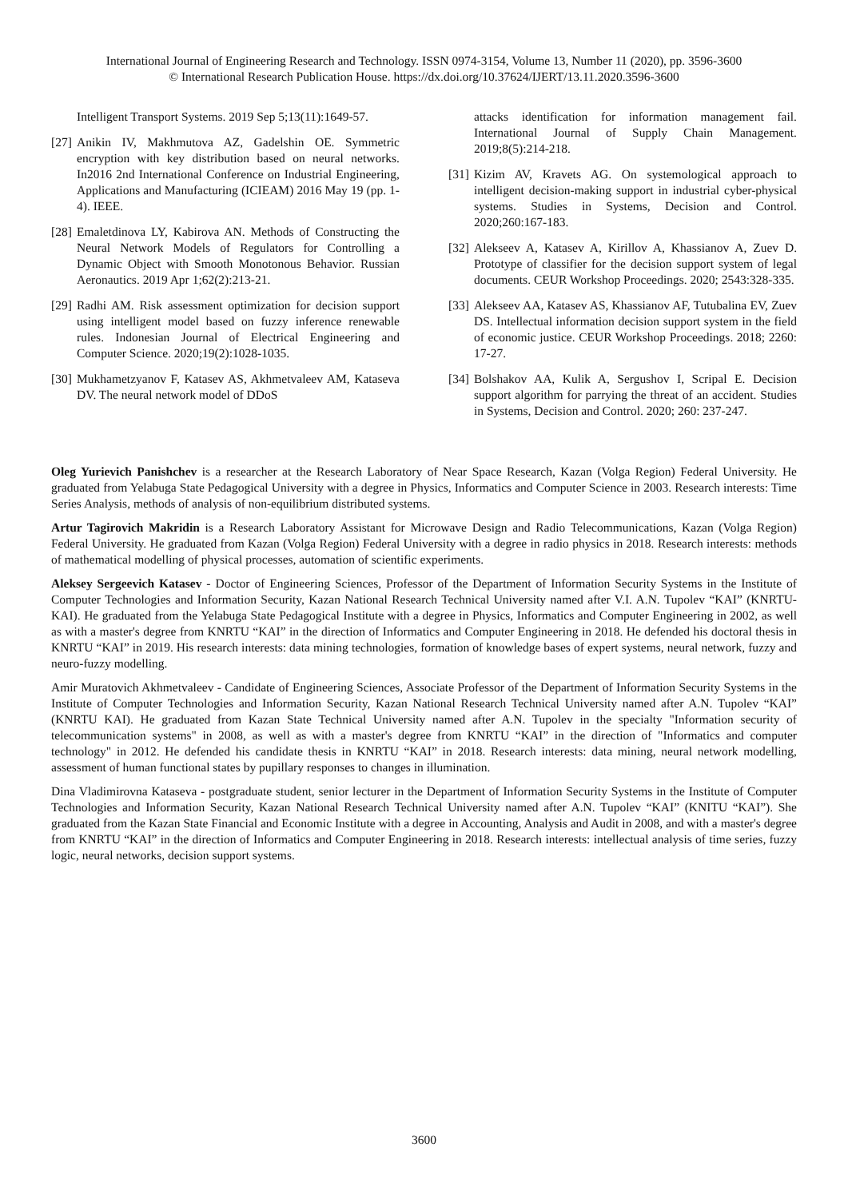International Journal of Engineering Research and Technology. ISSN 0974-3154, Volume 13, Number 11 (2020), pp. 3596-3600
© International Research Publication House. https://dx.doi.org/10.37624/IJERT/13.11.2020.3596-3600
Intelligent Transport Systems. 2019 Sep 5;13(11):1649-57.
[27] Anikin IV, Makhmutova AZ, Gadelshin OE. Symmetric encryption with key distribution based on neural networks. In2016 2nd International Conference on Industrial Engineering, Applications and Manufacturing (ICIEAM) 2016 May 19 (pp. 1-4). IEEE.
[28] Emaletdinova LY, Kabirova AN. Methods of Constructing the Neural Network Models of Regulators for Controlling a Dynamic Object with Smooth Monotonous Behavior. Russian Aeronautics. 2019 Apr 1;62(2):213-21.
[29] Radhi AM. Risk assessment optimization for decision support using intelligent model based on fuzzy inference renewable rules. Indonesian Journal of Electrical Engineering and Computer Science. 2020;19(2):1028-1035.
[30] Mukhametzyanov F, Katasev AS, Akhmetvaleev AM, Kataseva DV. The neural network model of DDoS
attacks identification for information management fail. International Journal of Supply Chain Management. 2019;8(5):214-218.
[31] Kizim AV, Kravets AG. On systemological approach to intelligent decision-making support in industrial cyber-physical systems. Studies in Systems, Decision and Control. 2020;260:167-183.
[32] Alekseev A, Katasev A, Kirillov A, Khassianov A, Zuev D. Prototype of classifier for the decision support system of legal documents. CEUR Workshop Proceedings. 2020; 2543:328-335.
[33] Alekseev AA, Katasev AS, Khassianov AF, Tutubalina EV, Zuev DS. Intellectual information decision support system in the field of economic justice. CEUR Workshop Proceedings. 2018; 2260: 17-27.
[34] Bolshakov AA, Kulik A, Sergushov I, Scripal E. Decision support algorithm for parrying the threat of an accident. Studies in Systems, Decision and Control. 2020; 260: 237-247.
Oleg Yurievich Panishchev is a researcher at the Research Laboratory of Near Space Research, Kazan (Volga Region) Federal University. He graduated from Yelabuga State Pedagogical University with a degree in Physics, Informatics and Computer Science in 2003. Research interests: Time Series Analysis, methods of analysis of non-equilibrium distributed systems.
Artur Tagirovich Makridin is a Research Laboratory Assistant for Microwave Design and Radio Telecommunications, Kazan (Volga Region) Federal University. He graduated from Kazan (Volga Region) Federal University with a degree in radio physics in 2018. Research interests: methods of mathematical modelling of physical processes, automation of scientific experiments.
Aleksey Sergeevich Katasev - Doctor of Engineering Sciences, Professor of the Department of Information Security Systems in the Institute of Computer Technologies and Information Security, Kazan National Research Technical University named after V.I. A.N. Tupolev “KAI” (KNRTU-KAI). He graduated from the Yelabuga State Pedagogical Institute with a degree in Physics, Informatics and Computer Engineering in 2002, as well as with a master's degree from KNRTU “KAI” in the direction of Informatics and Computer Engineering in 2018. He defended his doctoral thesis in KNRTU “KAI” in 2019. His research interests: data mining technologies, formation of knowledge bases of expert systems, neural network, fuzzy and neuro-fuzzy modelling.
Amir Muratovich Akhmetvaleev - Candidate of Engineering Sciences, Associate Professor of the Department of Information Security Systems in the Institute of Computer Technologies and Information Security, Kazan National Research Technical University named after A.N. Tupolev “KAI” (KNRTU KAI). He graduated from Kazan State Technical University named after A.N. Tupolev in the specialty "Information security of telecommunication systems" in 2008, as well as with a master's degree from KNRTU “KAI” in the direction of "Informatics and computer technology" in 2012. He defended his candidate thesis in KNRTU “KAI” in 2018. Research interests: data mining, neural network modelling, assessment of human functional states by pupillary responses to changes in illumination.
Dina Vladimirovna Kataseva - postgraduate student, senior lecturer in the Department of Information Security Systems in the Institute of Computer Technologies and Information Security, Kazan National Research Technical University named after A.N. Tupolev “KAI” (KNITU “KAI”). She graduated from the Kazan State Financial and Economic Institute with a degree in Accounting, Analysis and Audit in 2008, and with a master's degree from KNRTU “KAI” in the direction of Informatics and Computer Engineering in 2018. Research interests: intellectual analysis of time series, fuzzy logic, neural networks, decision support systems.
3600